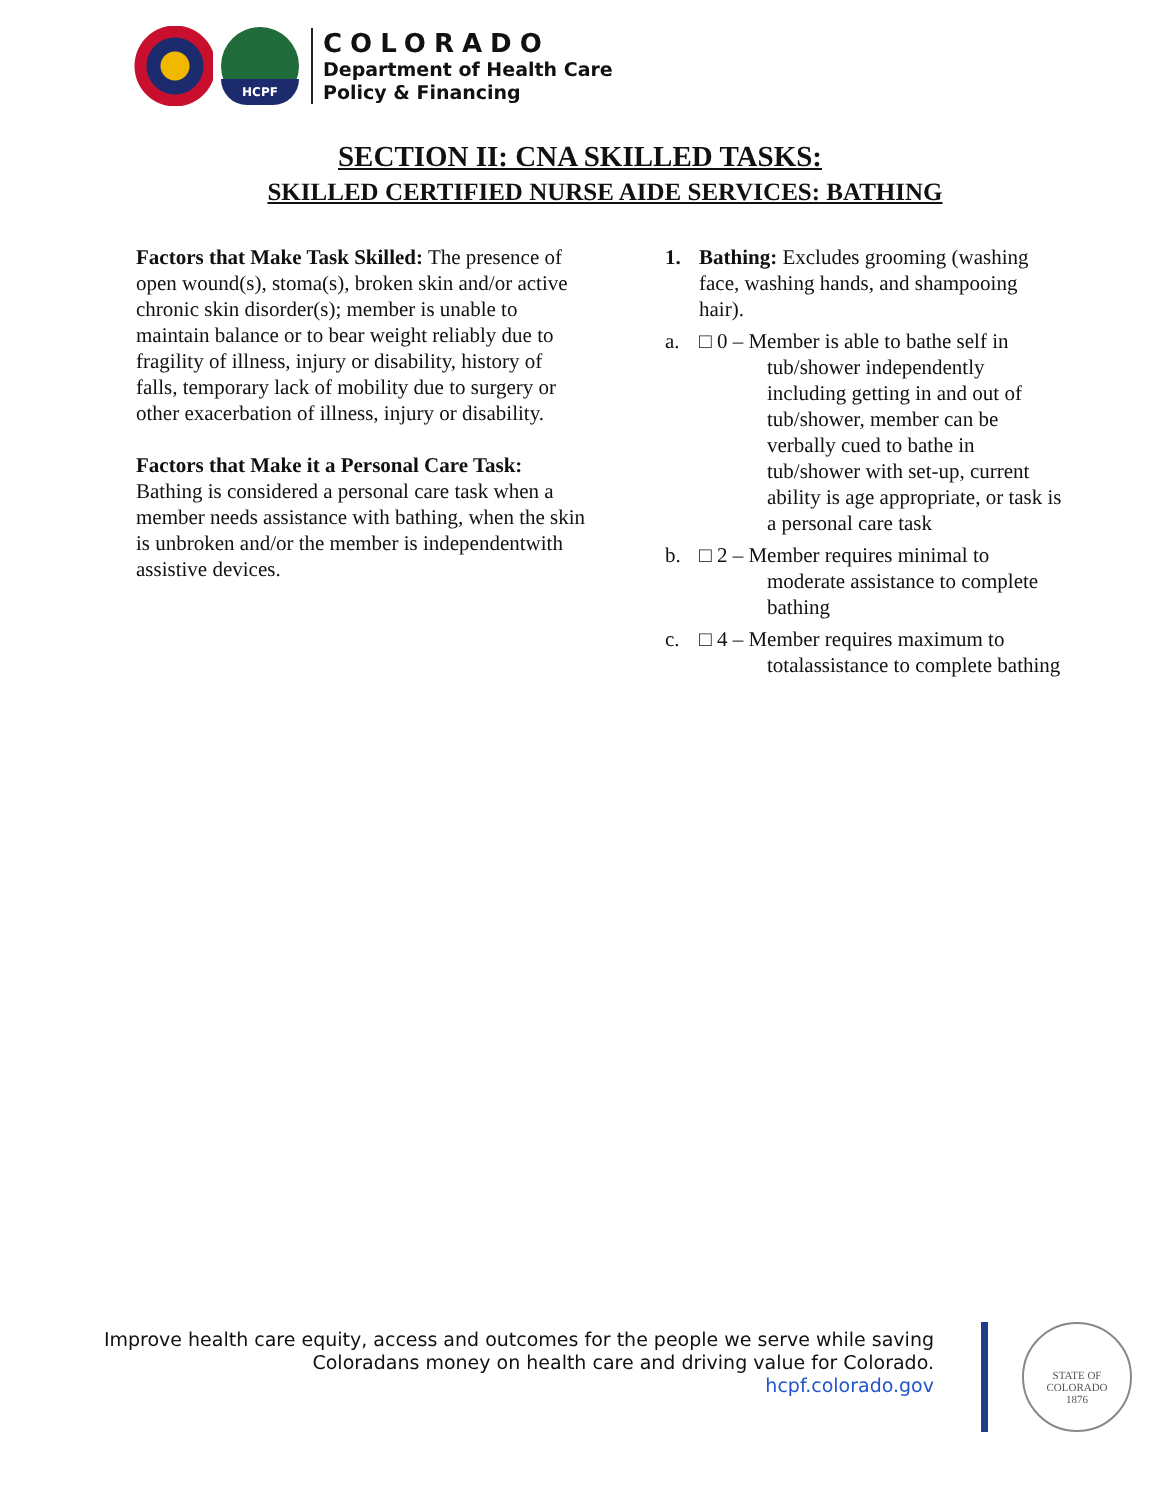HCPF
COLORADO
Department of Health Care
Policy & Financing
SECTION II: CNA SKILLED TASKS:
SKILLED CERTIFIED NURSE AIDE SERVICES: BATHING
Factors that Make Task Skilled: The presence of open wound(s), stoma(s), broken skin and/or active chronic skin disorder(s); member is unable to maintain balance or to bear weight reliably due to fragility of illness, injury or disability, history of falls, temporary lack of mobility due to surgery or other exacerbation of illness, injury or disability.
Factors that Make it a Personal Care Task: Bathing is considered a personal care task when a member needs assistance with bathing, when the skin is unbroken and/or the member is independentwith assistive devices.
1. Bathing: Excludes grooming (washing face, washing hands, and shampooing hair).
a. □ 0 – Member is able to bathe self in tub/shower independently including getting in and out of tub/shower, member can be verbally cued to bathe in tub/shower with set-up, current ability is age appropriate, or task is a personal care task
b. □ 2 – Member requires minimal to moderate assistance to complete bathing
c. □ 4 – Member requires maximum to totalassistance to complete bathing
Improve health care equity, access and outcomes for the people we serve while saving
Coloradans money on health care and driving value for Colorado.
hcpf.colorado.gov
STATE OF COLORADO
1876